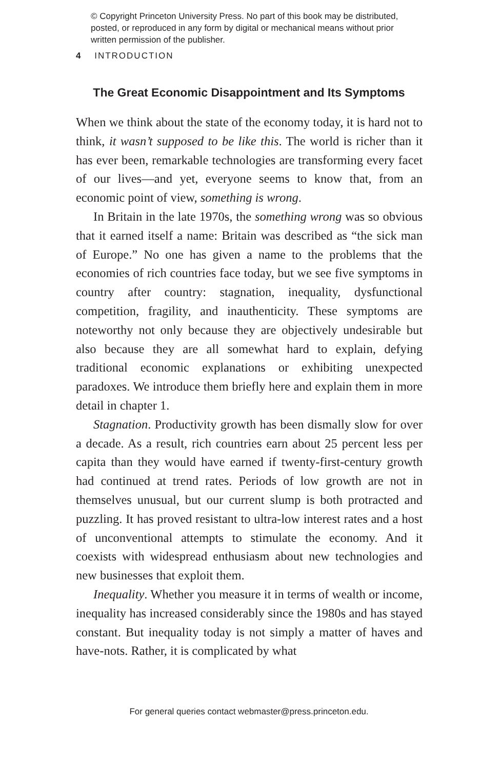© Copyright Princeton University Press. No part of this book may be distributed, posted, or reproduced in any form by digital or mechanical means without prior written permission of the publisher.
4 INTRODUCTION
The Great Economic Disappointment and Its Symptoms
When we think about the state of the economy today, it is hard not to think, it wasn’t supposed to be like this. The world is richer than it has ever been, remarkable technologies are transforming every facet of our lives—and yet, everyone seems to know that, from an economic point of view, something is wrong.
In Britain in the late 1970s, the something wrong was so obvious that it earned itself a name: Britain was described as “the sick man of Europe.” No one has given a name to the problems that the economies of rich countries face today, but we see five symptoms in country after country: stagnation, inequality, dysfunctional competition, fragility, and inauthenticity. These symptoms are noteworthy not only because they are objectively undesirable but also because they are all somewhat hard to explain, defying traditional economic explanations or exhibiting unexpected paradoxes. We introduce them briefly here and explain them in more detail in chapter 1.
Stagnation. Productivity growth has been dismally slow for over a decade. As a result, rich countries earn about 25 percent less per capita than they would have earned if twenty-first-century growth had continued at trend rates. Periods of low growth are not in themselves unusual, but our current slump is both protracted and puzzling. It has proved resistant to ultra-low interest rates and a host of unconventional attempts to stimulate the economy. And it coexists with widespread enthusiasm about new technologies and new businesses that exploit them.
Inequality. Whether you measure it in terms of wealth or income, inequality has increased considerably since the 1980s and has stayed constant. But inequality today is not simply a matter of haves and have-nots. Rather, it is complicated by what
For general queries contact webmaster@press.princeton.edu.